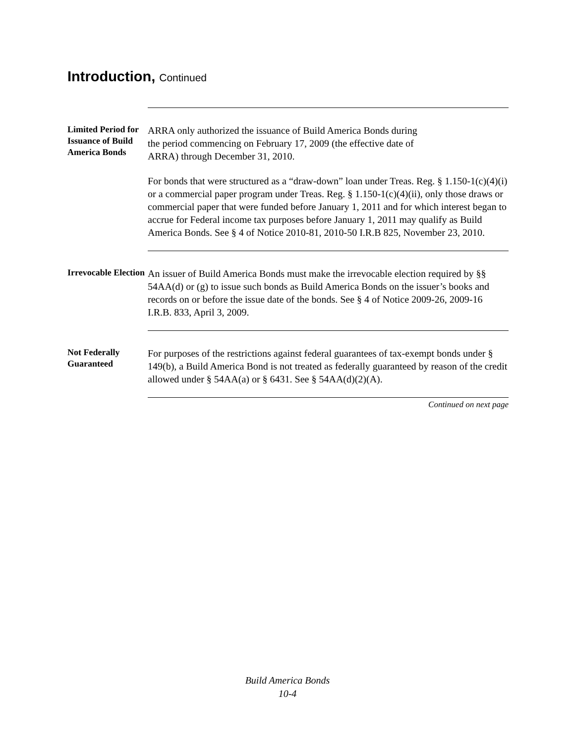Introduction, Continued
Limited Period for Issuance of Build America Bonds
ARRA only authorized the issuance of Build America Bonds during
the period commencing on February 17, 2009 (the effective date of
ARRA) through December 31, 2010.
For bonds that were structured as a “draw-down” loan under Treas. Reg. § 1.150-1(c)(4)(i) or a commercial paper program under Treas. Reg. § 1.150-1(c)(4)(ii), only those draws or commercial paper that were funded before January 1, 2011 and for which interest began to accrue for Federal income tax purposes before January 1, 2011 may qualify as Build America Bonds. See § 4 of Notice 2010-81, 2010-50 I.R.B 825, November 23, 2010.
Irrevocable Election
An issuer of Build America Bonds must make the irrevocable election required by §§ 54AA(d) or (g) to issue such bonds as Build America Bonds on the issuer’s books and records on or before the issue date of the bonds. See § 4 of Notice 2009-26, 2009-16 I.R.B. 833, April 3, 2009.
Not Federally Guaranteed
For purposes of the restrictions against federal guarantees of tax-exempt bonds under § 149(b), a Build America Bond is not treated as federally guaranteed by reason of the credit allowed under § 54AA(a) or § 6431. See § 54AA(d)(2)(A).
Continued on next page
Build America Bonds
10-4